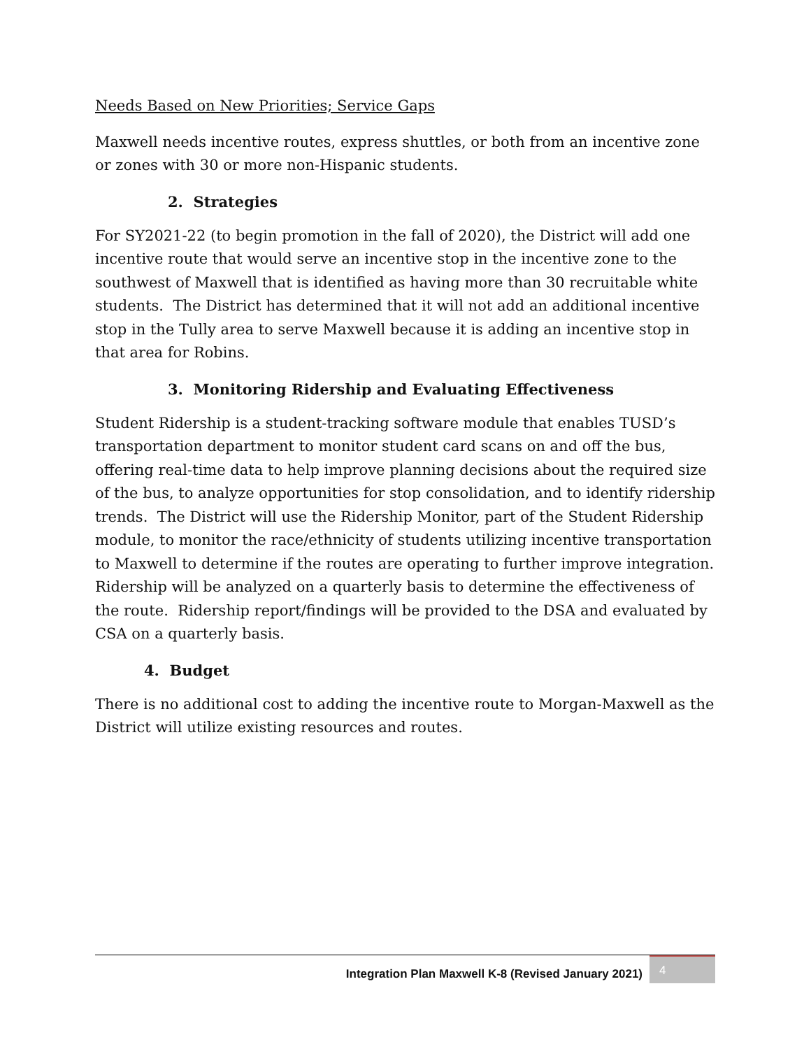Needs Based on New Priorities; Service Gaps
Maxwell needs incentive routes, express shuttles, or both from an incentive zone or zones with 30 or more non-Hispanic students.
2. Strategies
For SY2021-22 (to begin promotion in the fall of 2020), the District will add one incentive route that would serve an incentive stop in the incentive zone to the southwest of Maxwell that is identified as having more than 30 recruitable white students. The District has determined that it will not add an additional incentive stop in the Tully area to serve Maxwell because it is adding an incentive stop in that area for Robins.
3. Monitoring Ridership and Evaluating Effectiveness
Student Ridership is a student-tracking software module that enables TUSD’s transportation department to monitor student card scans on and off the bus, offering real-time data to help improve planning decisions about the required size of the bus, to analyze opportunities for stop consolidation, and to identify ridership trends. The District will use the Ridership Monitor, part of the Student Ridership module, to monitor the race/ethnicity of students utilizing incentive transportation to Maxwell to determine if the routes are operating to further improve integration. Ridership will be analyzed on a quarterly basis to determine the effectiveness of the route. Ridership report/findings will be provided to the DSA and evaluated by CSA on a quarterly basis.
4. Budget
There is no additional cost to adding the incentive route to Morgan-Maxwell as the District will utilize existing resources and routes.
Integration Plan Maxwell K-8 (Revised January 2021) 4